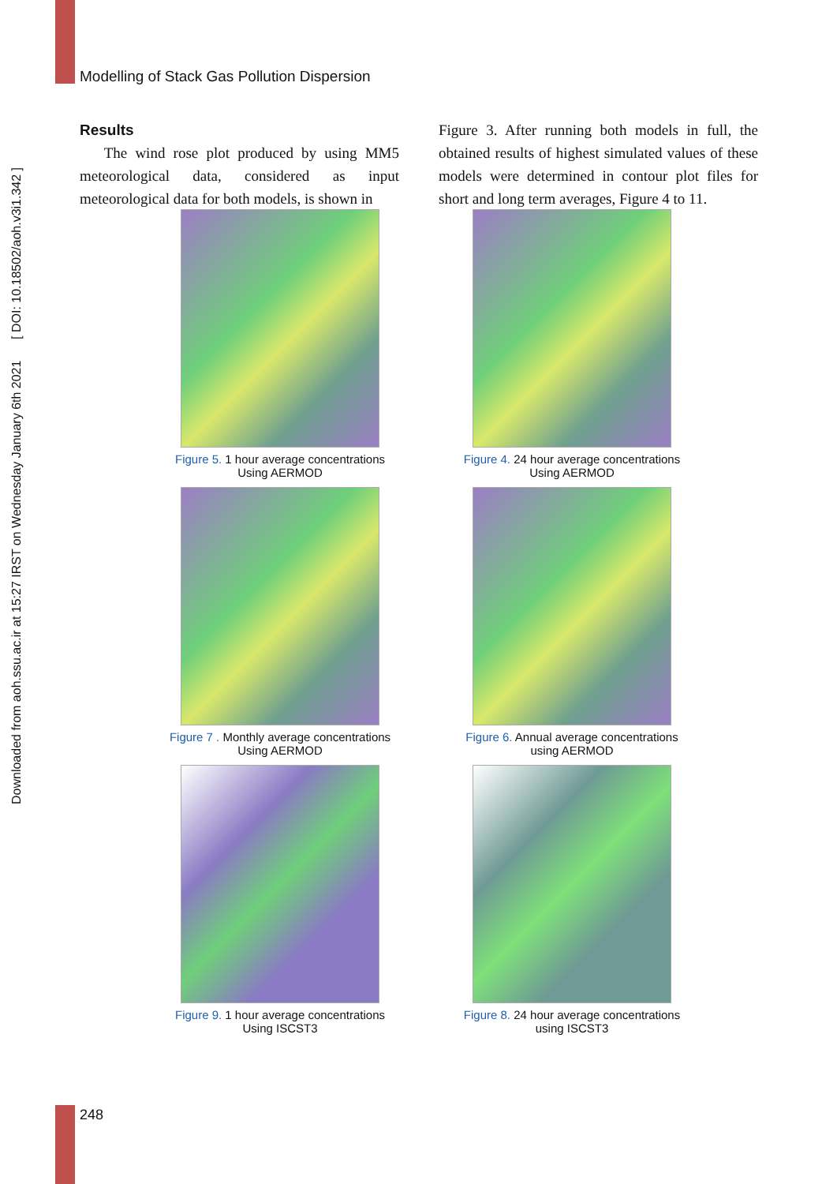Modelling of Stack Gas Pollution Dispersion
Downloaded from aoh.ssu.ac.ir at 15:27 IRST on Wednesday January 6th 2021 [ DOI: 10.18502/aoh.v3i1.342 ]
Results
The wind rose plot produced by using MM5 meteorological data, considered as input meteorological data for both models, is shown in
Figure 3. After running both models in full, the obtained results of highest simulated values of these models were determined in contour plot files for short and long term averages, Figure 4 to 11.
Figure 5. 1 hour average concentrations
Using AERMOD
Figure 4. 24 hour average concentrations
Using AERMOD
Figure 7 . Monthly average concentrations
Using AERMOD
Figure 6. Annual average concentrations
using AERMOD
Figure 9. 1 hour average concentrations
Using ISCST3
Figure 8. 24 hour average concentrations
using ISCST3
248